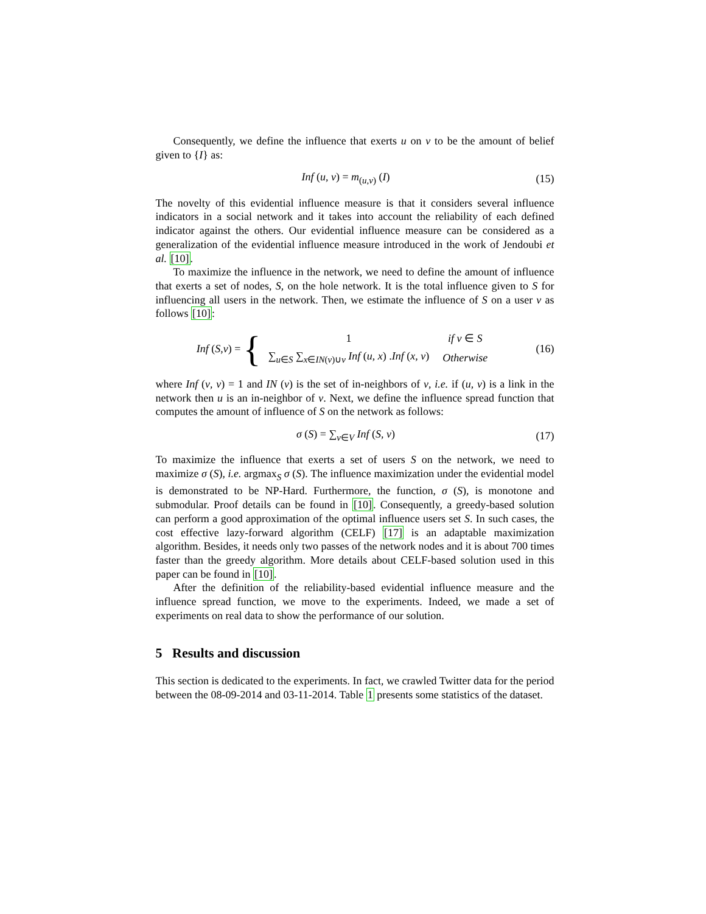Consequently, we define the influence that exerts u on v to be the amount of belief given to {I} as:
Inf (u, v) = m<sub>(u,v)</sub> (I) (15)
The novelty of this evidential influence measure is that it considers several influence indicators in a social network and it takes into account the reliability of each defined indicator against the others. Our evidential influence measure can be considered as a generalization of the evidential influence measure introduced in the work of Jendoubi et al. [10].
To maximize the influence in the network, we need to define the amount of influence that exerts a set of nodes, S, on the hole network. It is the total influence given to S for influencing all users in the network. Then, we estimate the influence of S on a user v as follows [10]:
Inf (S, v) = {
| 1 | if v ∈ S |
| ∑<sub>u∈S</sub> ∑<sub>x∈IN(v)∪v</sub> Inf ( u , x ) . Inf ( x , v ) | Otherwise |
(16)
where Inf (v, v) = 1 and IN (v) is the set of in-neighbors of v, i.e. if (u, v) is a link in the network then u is an in-neighbor of v. Next, we define the influence spread function that computes the amount of influence of S on the network as follows:
σ (S) = ∑<sub>v∈V</sub> Inf (S, v) (17)
To maximize the influence that exerts a set of users S on the network, we need to maximize σ (S), i.e. argmax<sub>S</sub> σ (S). The influence maximization under the evidential model is demonstrated to be NP-Hard. Furthermore, the function, σ (S), is monotone and submodular. Proof details can be found in [10]. Consequently, a greedy-based solution can perform a good approximation of the optimal influence users set S. In such cases, the cost effective lazy-forward algorithm (CELF) [17] is an adaptable maximization algorithm. Besides, it needs only two passes of the network nodes and it is about 700 times faster than the greedy algorithm. More details about CELF-based solution used in this paper can be found in [10].
After the definition of the reliability-based evidential influence measure and the influence spread function, we move to the experiments. Indeed, we made a set of experiments on real data to show the performance of our solution.
5 Results and discussion
This section is dedicated to the experiments. In fact, we crawled Twitter data for the period between the 08-09-2014 and 03-11-2014. Table 1 presents some statistics of the dataset.